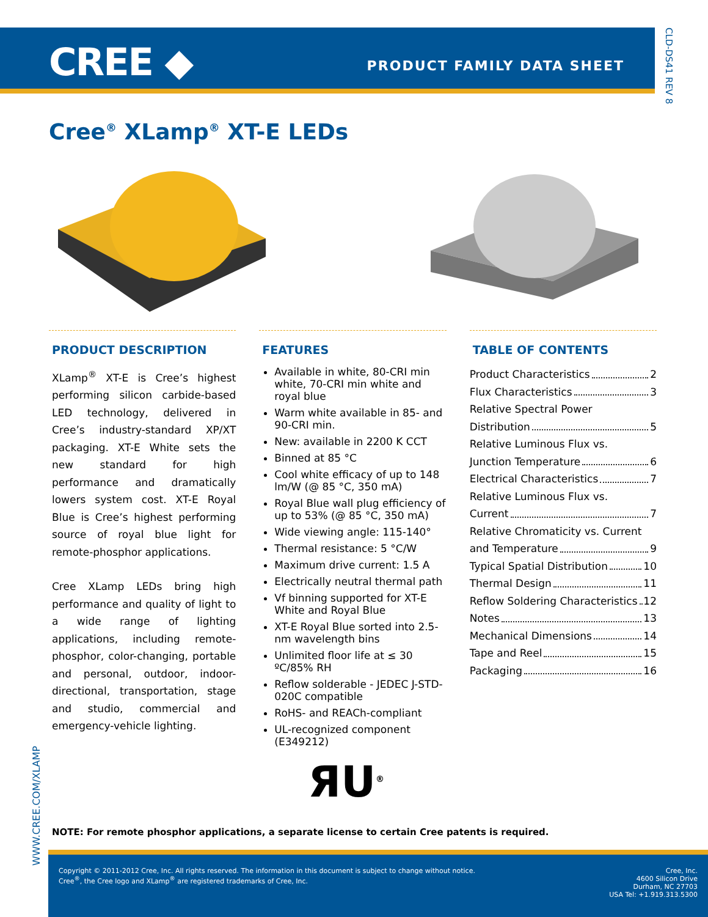CREE ◆ PRODUCT FAMILY DATA SHEET
CLD-DS41 REV 8
Cree<sup>®</sup> XLamp<sup>®</sup> XT-E LEDs
PRODUCT DESCRIPTION
XLamp<sup>®</sup> XT-E is Cree’s highest performing silicon carbide-based LED technology, delivered in Cree’s industry-standard XP/XT packaging. XT-E White sets the new standard for high performance and dramatically lowers system cost. XT-E Royal Blue is Cree’s highest performing source of royal blue light for remote-phosphor applications.
Cree XLamp LEDs bring high performance and quality of light to a wide range of lighting applications, including remote-phosphor, color-changing, portable and personal, outdoor, indoor-directional, transportation, stage and studio, commercial and emergency-vehicle lighting.
FEATURES
Available in white, 80-CRI min white, 70-CRI min white and royal blue
Warm white available in 85- and 90-CRI min.
New: available in 2200 K CCT
Binned at 85 °C
Cool white efficacy of up to 148 lm/W (@ 85 °C, 350 mA)
Royal Blue wall plug efficiency of up to 53% (@ 85 °C, 350 mA)
Wide viewing angle: 115-140°
Thermal resistance: 5 °C/W
Maximum drive current: 1.5 A
Electrically neutral thermal path
Vf binning supported for XT-E White and Royal Blue
XT-E Royal Blue sorted into 2.5-nm wavelength bins
Unlimited floor life at ≤ 30 ºC/85% RH
Reflow solderable - JEDEC J-STD-020C compatible
RoHS- and REACh-compliant
UL-recognized component (E349212)
ЯU<sup>®</sup>
TABLE OF CONTENTS
Product Characteristics 2
Flux Characteristics 3
Relative Spectral Power
Distribution 5
Relative Luminous Flux vs.
Junction Temperature 6
Electrical Characteristics 7
Relative Luminous Flux vs.
Current 7
Relative Chromaticity vs. Current
and Temperature 9
Typical Spatial Distribution 10
Thermal Design 11
Reflow Soldering Characteristics 12
Notes 13
Mechanical Dimensions 14
Tape and Reel 15
Packaging 16
WWW.CREE.COM/XLAMP
NOTE: For remote phosphor applications, a separate license to certain Cree patents is required.
Copyright © 2011-2012 Cree, Inc. All rights reserved. The information in this document is subject to change without notice.
Cree<sup>®</sup>, the Cree logo and XLamp<sup>®</sup> are registered trademarks of Cree, Inc.
Cree, Inc.
4600 Silicon Drive
Durham, NC 27703
USA Tel: +1.919.313.5300